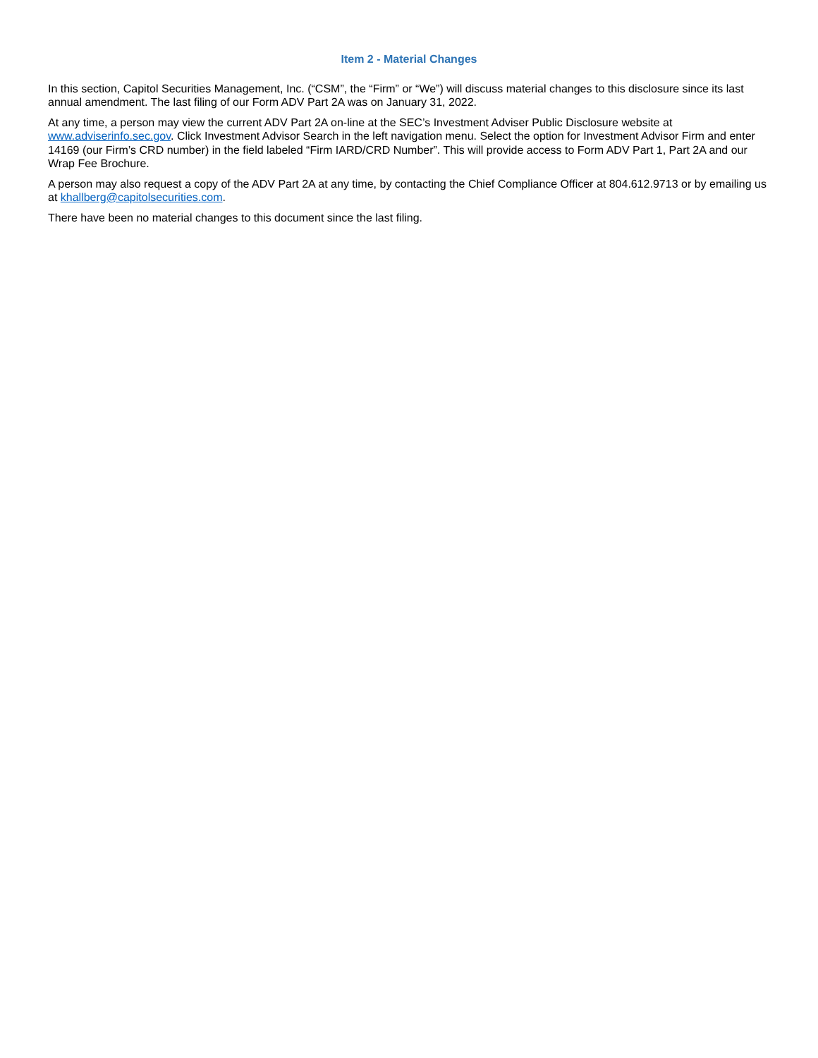Item 2 - Material Changes
In this section, Capitol Securities Management, Inc. (“CSM”, the “Firm” or “We”) will discuss material changes to this disclosure since its last annual amendment. The last filing of our Form ADV Part 2A was on January 31, 2022.
At any time, a person may view the current ADV Part 2A on-line at the SEC’s Investment Adviser Public Disclosure website at www.adviserinfo.sec.gov. Click Investment Advisor Search in the left navigation menu. Select the option for Investment Advisor Firm and enter 14169 (our Firm’s CRD number) in the field labeled “Firm IARD/CRD Number”. This will provide access to Form ADV Part 1, Part 2A and our Wrap Fee Brochure.
A person may also request a copy of the ADV Part 2A at any time, by contacting the Chief Compliance Officer at 804.612.9713 or by emailing us at khallberg@capitolsecurities.com.
There have been no material changes to this document since the last filing.